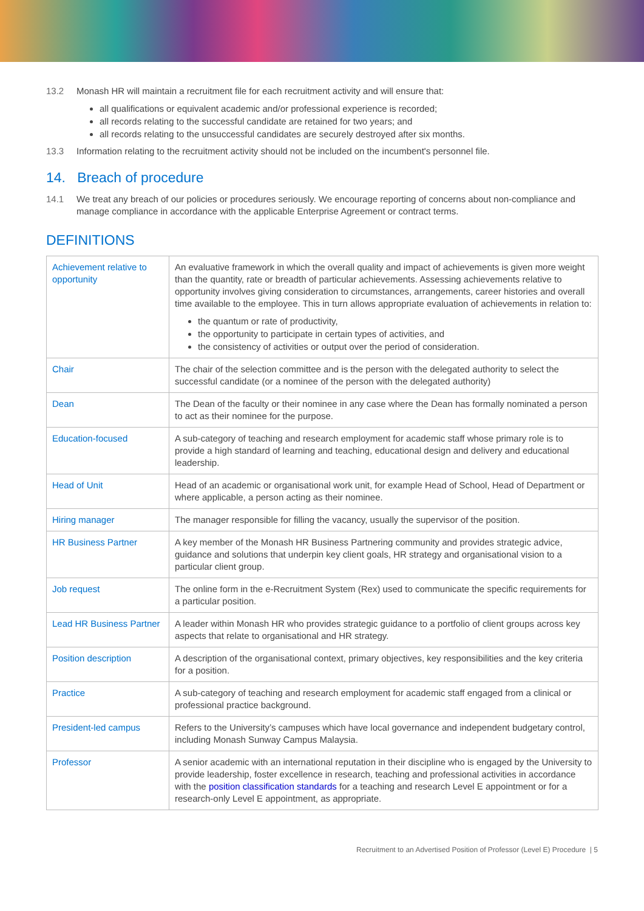13.2 Monash HR will maintain a recruitment file for each recruitment activity and will ensure that:
all qualifications or equivalent academic and/or professional experience is recorded;
all records relating to the successful candidate are retained for two years; and
all records relating to the unsuccessful candidates are securely destroyed after six months.
13.3 Information relating to the recruitment activity should not be included on the incumbent's personnel file.
14. Breach of procedure
14.1 We treat any breach of our policies or procedures seriously. We encourage reporting of concerns about non-compliance and manage compliance in accordance with the applicable Enterprise Agreement or contract terms.
DEFINITIONS
| Achievement relative to opportunity | An evaluative framework in which the overall quality and impact of achievements is given more weight than the quantity, rate or breadth of particular achievements. Assessing achievements relative to opportunity involves giving consideration to circumstances, arrangements, career histories and overall time available to the employee. This in turn allows appropriate evaluation of achievements in relation to: the quantum or rate of productivity, the opportunity to participate in certain types of activities, and the consistency of activities or output over the period of consideration. |
| Chair | The chair of the selection committee and is the person with the delegated authority to select the successful candidate (or a nominee of the person with the delegated authority) |
| Dean | The Dean of the faculty or their nominee in any case where the Dean has formally nominated a person to act as their nominee for the purpose. |
| Education-focused | A sub-category of teaching and research employment for academic staff whose primary role is to provide a high standard of learning and teaching, educational design and delivery and educational leadership. |
| Head of Unit | Head of an academic or organisational work unit, for example Head of School, Head of Department or where applicable, a person acting as their nominee. |
| Hiring manager | The manager responsible for filling the vacancy, usually the supervisor of the position. |
| HR Business Partner | A key member of the Monash HR Business Partnering community and provides strategic advice, guidance and solutions that underpin key client goals, HR strategy and organisational vision to a particular client group. |
| Job request | The online form in the e-Recruitment System (Rex) used to communicate the specific requirements for a particular position. |
| Lead HR Business Partner | A leader within Monash HR who provides strategic guidance to a portfolio of client groups across key aspects that relate to organisational and HR strategy. |
| Position description | A description of the organisational context, primary objectives, key responsibilities and the key criteria for a position. |
| Practice | A sub-category of teaching and research employment for academic staff engaged from a clinical or professional practice background. |
| President-led campus | Refers to the University’s campuses which have local governance and independent budgetary control, including Monash Sunway Campus Malaysia. |
| Professor | A senior academic with an international reputation in their discipline who is engaged by the University to provide leadership, foster excellence in research, teaching and professional activities in accordance with the position classification standards for a teaching and research Level E appointment or for a research-only Level E appointment, as appropriate. |
Recruitment to an Advertised Position of Professor (Level E) Procedure | 5